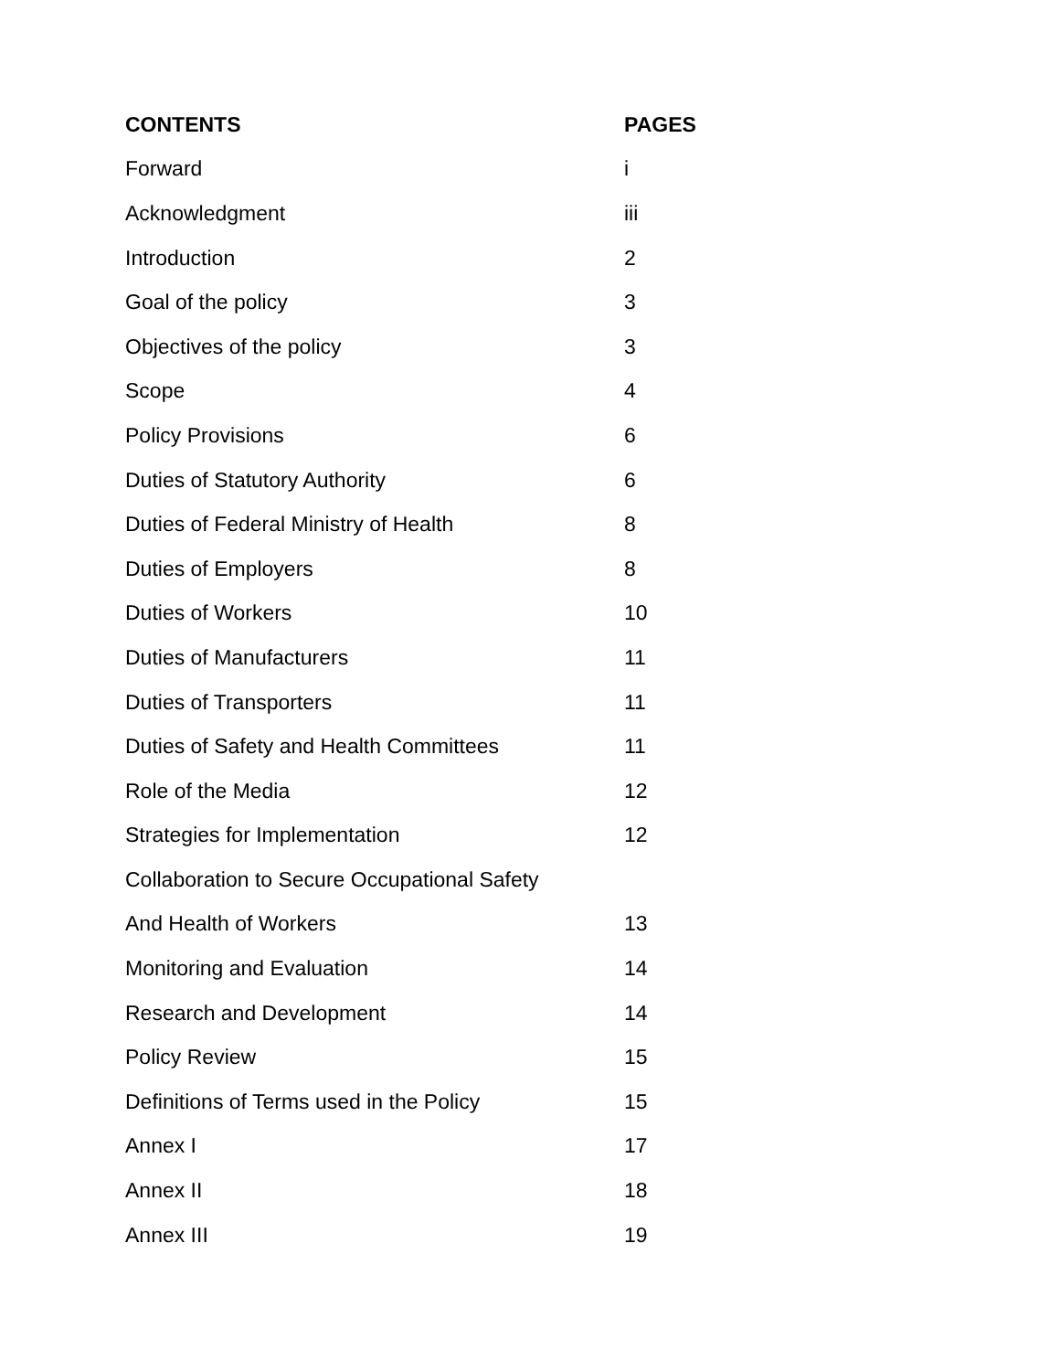| CONTENTS | PAGES |
| --- | --- |
| Forward | i |
| Acknowledgment | iii |
| Introduction | 2 |
| Goal of the policy | 3 |
| Objectives of the policy | 3 |
| Scope | 4 |
| Policy Provisions | 6 |
| Duties of Statutory Authority | 6 |
| Duties of Federal Ministry of Health | 8 |
| Duties of Employers | 8 |
| Duties of Workers | 10 |
| Duties of Manufacturers | 11 |
| Duties of Transporters | 11 |
| Duties of Safety and Health Committees | 11 |
| Role of the Media | 12 |
| Strategies for Implementation | 12 |
| Collaboration to Secure Occupational Safety | |
| And Health of Workers | 13 |
| Monitoring and Evaluation | 14 |
| Research and Development | 14 |
| Policy Review | 15 |
| Definitions of Terms used in the Policy | 15 |
| Annex I | 17 |
| Annex II | 18 |
| Annex III | 19 |